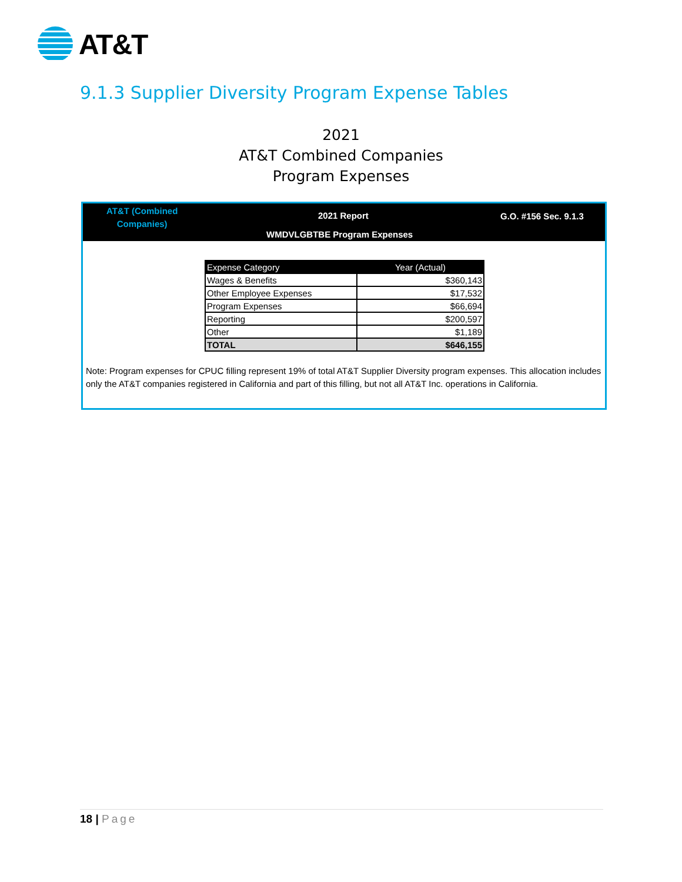AT&T
9.1.3 Supplier Diversity Program Expense Tables
2021
AT&T Combined Companies
Program Expenses
AT&T (Combined
Companies)
2021 Report G.O. #156 Sec. 9.1.3
WMDVLGBTBE Program Expenses
| Expense Category | Year (Actual) |
| --- | --- |
| Wages & Benefits | $360,143 |
| Other Employee Expenses | $17,532 |
| Program Expenses | $66,694 |
| Reporting | $200,597 |
| Other | $1,189 |
| TOTAL | $646,155 |
Note: Program expenses for CPUC filling represent 19% of total AT&T Supplier Diversity program expenses. This allocation includes only the AT&T companies registered in California and part of this filling, but not all AT&T Inc. operations in California.
18 | Page